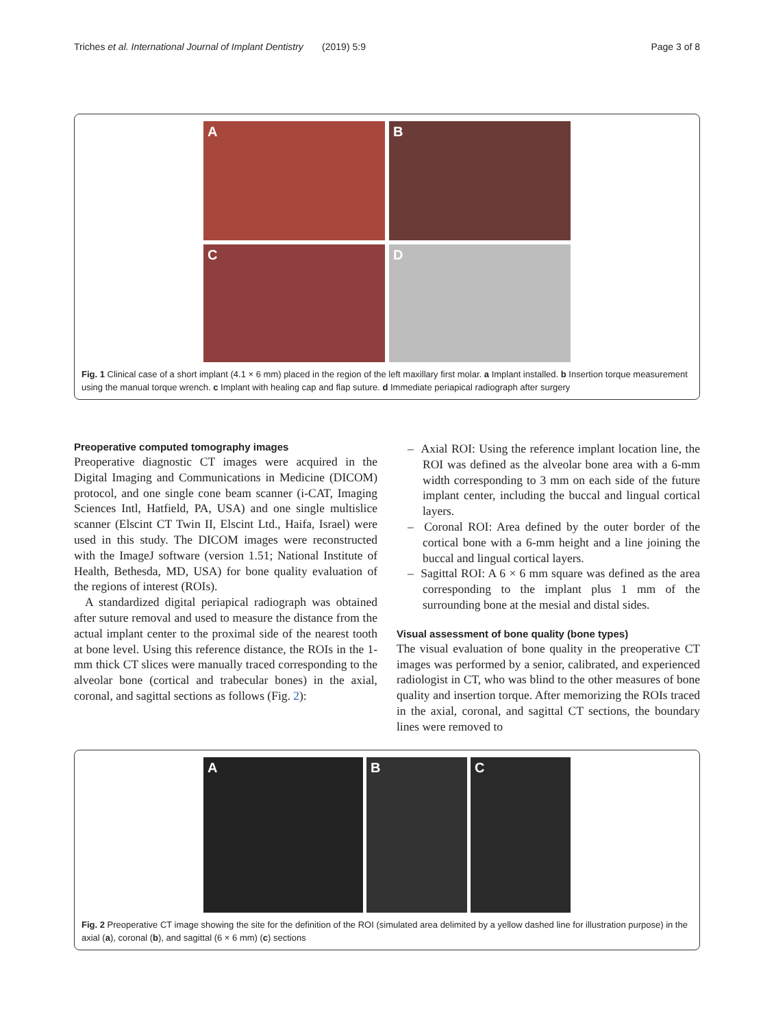Triches et al. International Journal of Implant Dentistry (2019) 5:9 Page 3 of 8
A
B
C
D
Fig. 1 Clinical case of a short implant (4.1 × 6 mm) placed in the region of the left maxillary first molar. a Implant installed. b Insertion torque measurement using the manual torque wrench. c Implant with healing cap and flap suture. d Immediate periapical radiograph after surgery
Preoperative computed tomography images
Preoperative diagnostic CT images were acquired in the Digital Imaging and Communications in Medicine (DICOM) protocol, and one single cone beam scanner (i-CAT, Imaging Sciences Intl, Hatfield, PA, USA) and one single multislice scanner (Elscint CT Twin II, Elscint Ltd., Haifa, Israel) were used in this study. The DICOM images were reconstructed with the ImageJ software (version 1.51; National Institute of Health, Bethesda, MD, USA) for bone quality evaluation of the regions of interest (ROIs).
A standardized digital periapical radiograph was obtained after suture removal and used to measure the distance from the actual implant center to the proximal side of the nearest tooth at bone level. Using this reference distance, the ROIs in the 1-mm thick CT slices were manually traced corresponding to the alveolar bone (cortical and trabecular bones) in the axial, coronal, and sagittal sections as follows (Fig. 2):
– Axial ROI: Using the reference implant location line, the ROI was defined as the alveolar bone area with a 6-mm width corresponding to 3 mm on each side of the future implant center, including the buccal and lingual cortical layers.
– Coronal ROI: Area defined by the outer border of the cortical bone with a 6-mm height and a line joining the buccal and lingual cortical layers.
– Sagittal ROI: A 6 × 6 mm square was defined as the area corresponding to the implant plus 1 mm of the surrounding bone at the mesial and distal sides.
Visual assessment of bone quality (bone types)
The visual evaluation of bone quality in the preoperative CT images was performed by a senior, calibrated, and experienced radiologist in CT, who was blind to the other measures of bone quality and insertion torque. After memorizing the ROIs traced in the axial, coronal, and sagittal CT sections, the boundary lines were removed to
A B C
Fig. 2 Preoperative CT image showing the site for the definition of the ROI (simulated area delimited by a yellow dashed line for illustration purpose) in the axial (a), coronal (b), and sagittal (6 × 6 mm) (c) sections